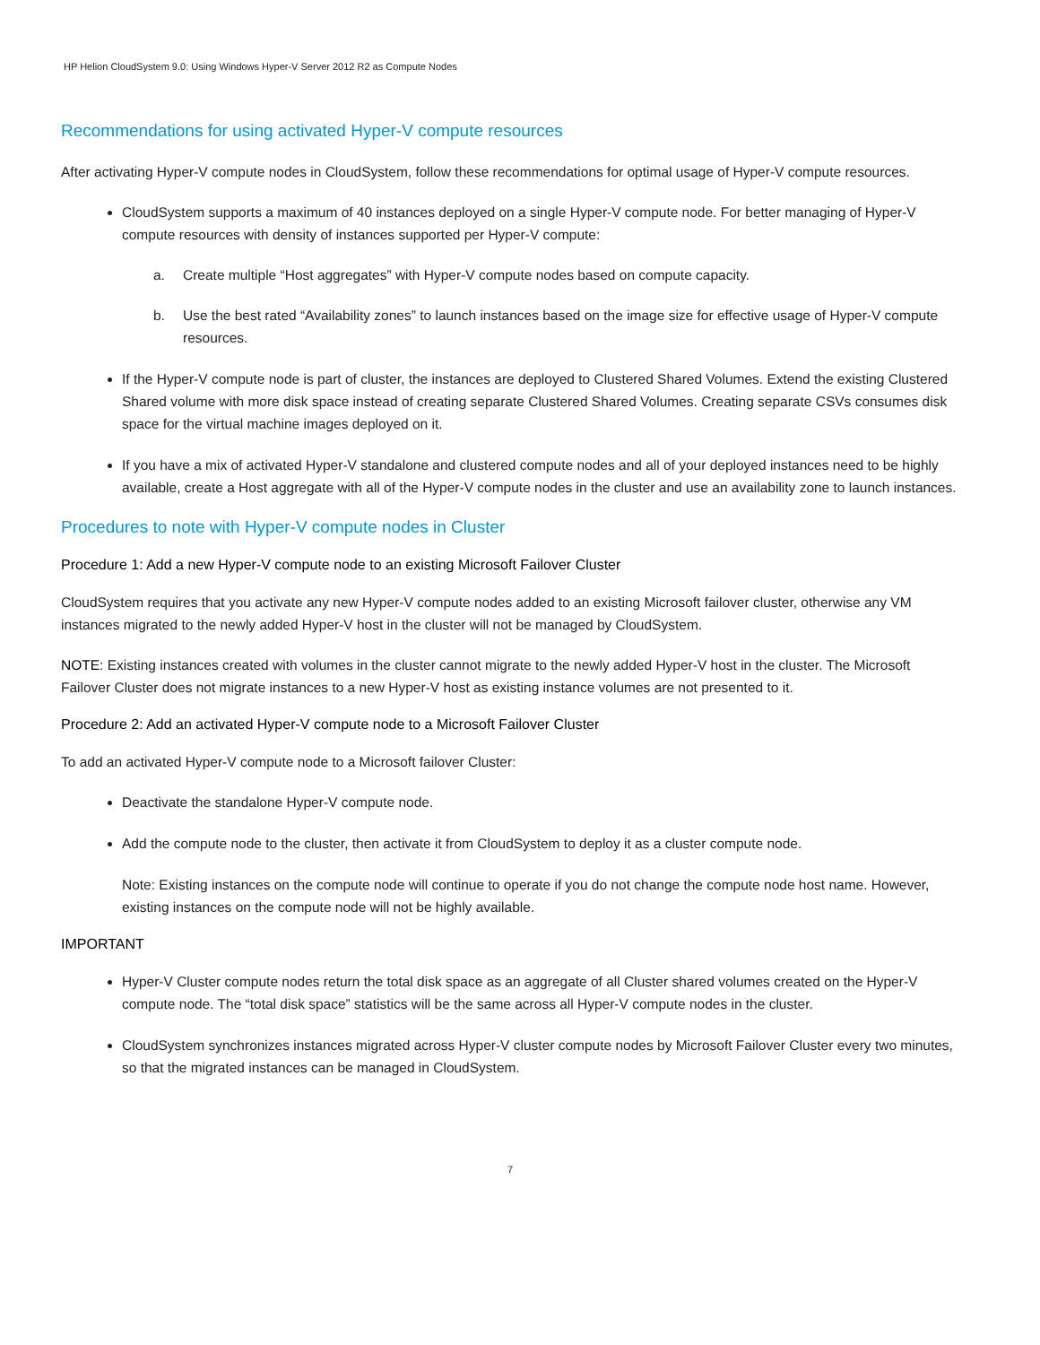HP Helion CloudSystem 9.0: Using Windows Hyper-V Server 2012 R2 as Compute Nodes
Recommendations for using activated Hyper-V compute resources
After activating Hyper-V compute nodes in CloudSystem, follow these recommendations for optimal usage of Hyper-V compute resources.
CloudSystem supports a maximum of 40 instances deployed on a single Hyper-V compute node. For better managing of Hyper-V compute resources with density of instances supported per Hyper-V compute:
a. Create multiple “Host aggregates” with Hyper-V compute nodes based on compute capacity.
b. Use the best rated “Availability zones” to launch instances based on the image size for effective usage of Hyper-V compute resources.
If the Hyper-V compute node is part of cluster, the instances are deployed to Clustered Shared Volumes. Extend the existing Clustered Shared volume with more disk space instead of creating separate Clustered Shared Volumes. Creating separate CSVs consumes disk space for the virtual machine images deployed on it.
If you have a mix of activated Hyper-V standalone and clustered compute nodes and all of your deployed instances need to be highly available, create a Host aggregate with all of the Hyper-V compute nodes in the cluster and use an availability zone to launch instances.
Procedures to note with Hyper-V compute nodes in Cluster
Procedure 1: Add a new Hyper-V compute node to an existing Microsoft Failover Cluster
CloudSystem requires that you activate any new Hyper-V compute nodes added to an existing Microsoft failover cluster, otherwise any VM instances migrated to the newly added Hyper-V host in the cluster will not be managed by CloudSystem.
NOTE: Existing instances created with volumes in the cluster cannot migrate to the newly added Hyper-V host in the cluster. The Microsoft Failover Cluster does not migrate instances to a new Hyper-V host as existing instance volumes are not presented to it.
Procedure 2: Add an activated Hyper-V compute node to a Microsoft Failover Cluster
To add an activated Hyper-V compute node to a Microsoft failover Cluster:
Deactivate the standalone Hyper-V compute node.
Add the compute node to the cluster, then activate it from CloudSystem to deploy it as a cluster compute node.
Note: Existing instances on the compute node will continue to operate if you do not change the compute node host name. However, existing instances on the compute node will not be highly available.
IMPORTANT
Hyper-V Cluster compute nodes return the total disk space as an aggregate of all Cluster shared volumes created on the Hyper-V compute node. The “total disk space” statistics will be the same across all Hyper-V compute nodes in the cluster.
CloudSystem synchronizes instances migrated across Hyper-V cluster compute nodes by Microsoft Failover Cluster every two minutes, so that the migrated instances can be managed in CloudSystem.
7